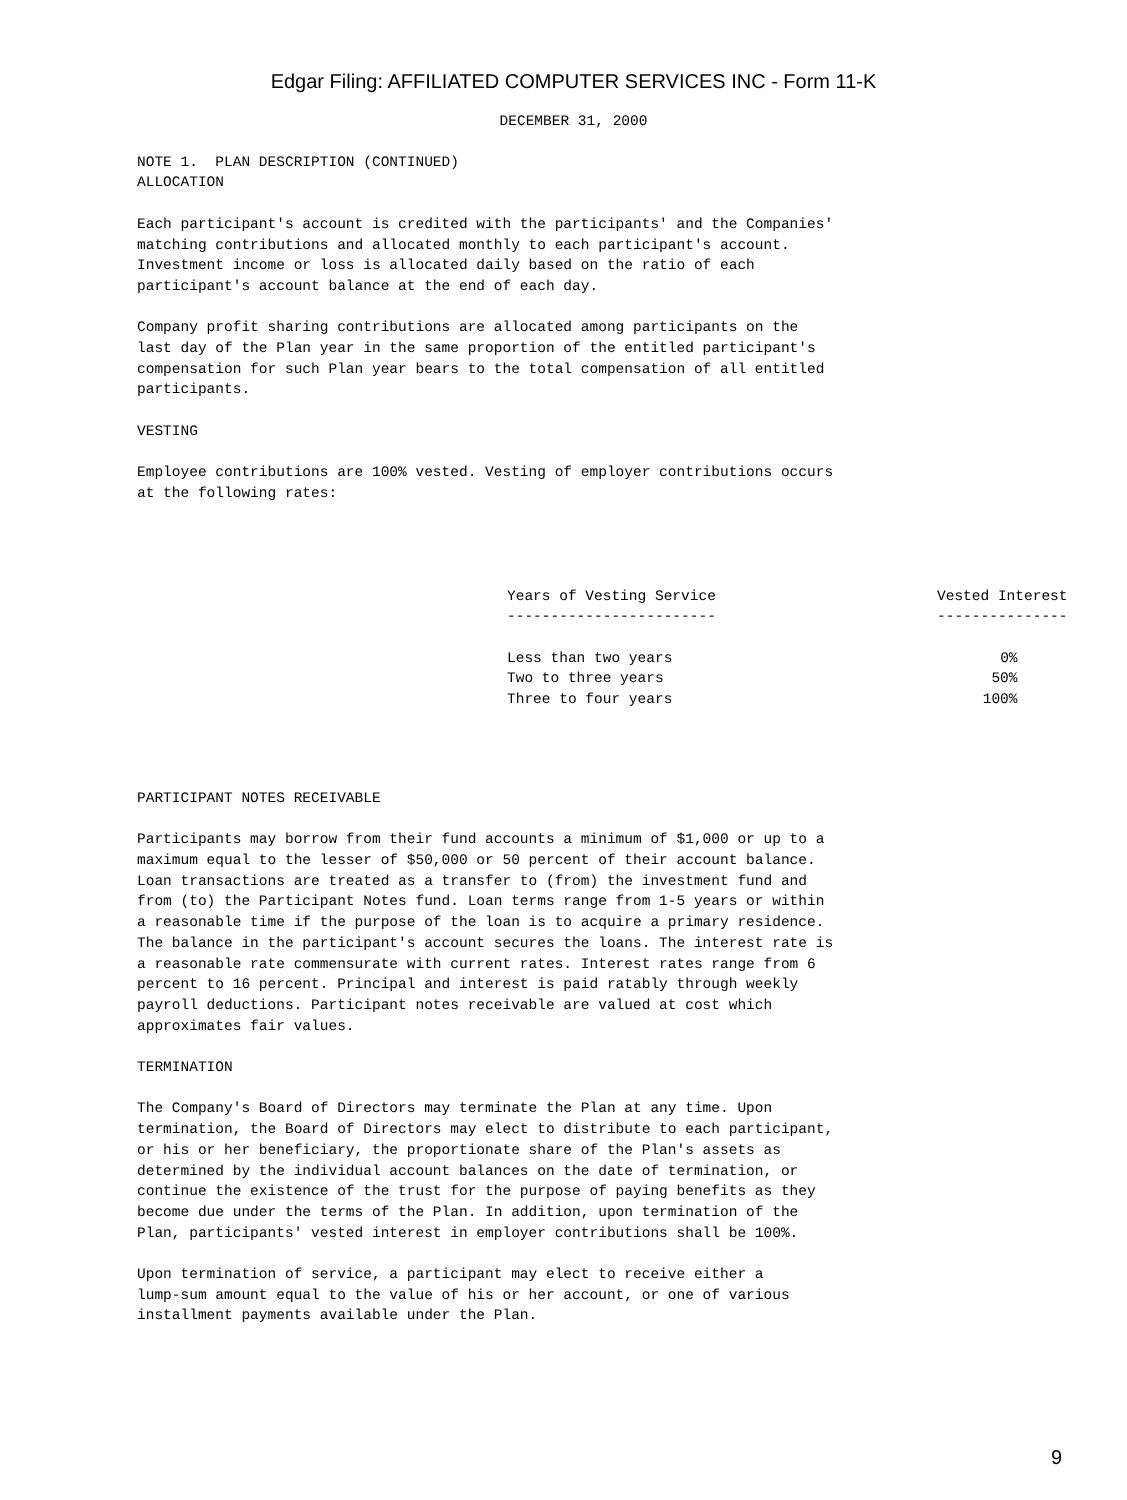Edgar Filing: AFFILIATED COMPUTER SERVICES INC - Form 11-K
DECEMBER 31, 2000
NOTE 1. PLAN DESCRIPTION (CONTINUED) ALLOCATION Each participant's account is credited with the participants' and the Companies' matching contributions and allocated monthly to each participant's account. Investment income or loss is allocated daily based on the ratio of each participant's account balance at the end of each day. Company profit sharing contributions are allocated among participants on the last day of the Plan year in the same proportion of the entitled participant's compensation for such Plan year bears to the total compensation of all entitled participants. VESTING Employee contributions are 100% vested. Vesting of employer contributions occurs at the following rates:
| Years of Vesting Service | Vested Interest |
| --- | --- |
| ------------------------ | --------------- |
| Less than two years | 0% |
| Two to three years | 50% |
| Three to four years | 100% |
PARTICIPANT NOTES RECEIVABLE Participants may borrow from their fund accounts a minimum of $1,000 or up to a maximum equal to the lesser of $50,000 or 50 percent of their account balance. Loan transactions are treated as a transfer to (from) the investment fund and from (to) the Participant Notes fund. Loan terms range from 1-5 years or within a reasonable time if the purpose of the loan is to acquire a primary residence. The balance in the participant's account secures the loans. The interest rate is a reasonable rate commensurate with current rates. Interest rates range from 6 percent to 16 percent. Principal and interest is paid ratably through weekly payroll deductions. Participant notes receivable are valued at cost which approximates fair values. TERMINATION The Company's Board of Directors may terminate the Plan at any time. Upon termination, the Board of Directors may elect to distribute to each participant, or his or her beneficiary, the proportionate share of the Plan's assets as determined by the individual account balances on the date of termination, or continue the existence of the trust for the purpose of paying benefits as they become due under the terms of the Plan. In addition, upon termination of the Plan, participants' vested interest in employer contributions shall be 100%. Upon termination of service, a participant may elect to receive either a lump-sum amount equal to the value of his or her account, or one of various installment payments available under the Plan.
9